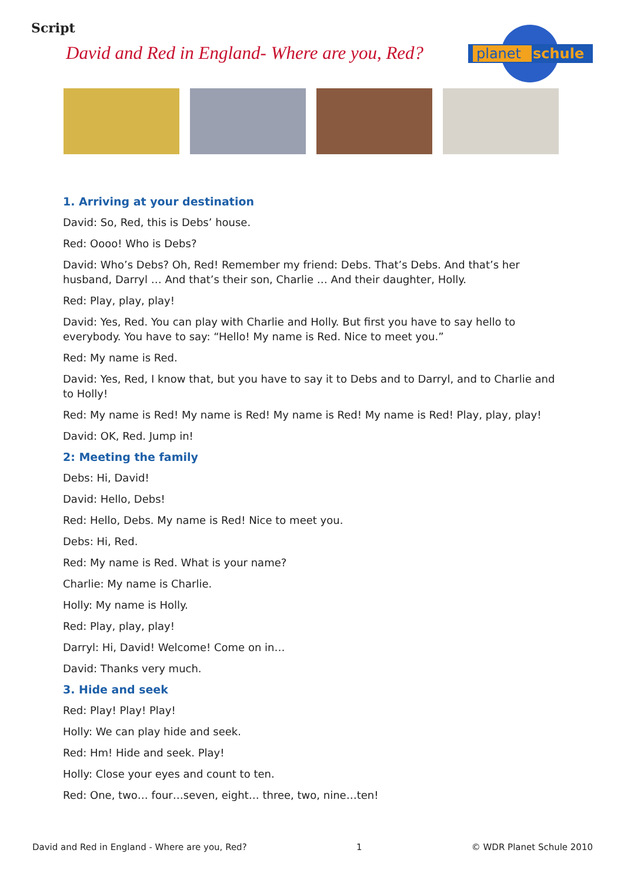Script
David and Red in England- Where are you, Red?
planet
schule
1. Arriving at your destination
David: So, Red, this is Debs’ house.
Red: Oooo! Who is Debs?
David: Who’s Debs? Oh, Red! Remember my friend: Debs. That’s Debs. And that’s her husband, Darryl … And that’s their son, Charlie … And their daughter, Holly.
Red: Play, play, play!
David: Yes, Red. You can play with Charlie and Holly. But first you have to say hello to everybody. You have to say: “Hello! My name is Red. Nice to meet you.”
Red: My name is Red.
David: Yes, Red, I know that, but you have to say it to Debs and to Darryl, and to Charlie and to Holly!
Red: My name is Red! My name is Red! My name is Red! My name is Red! Play, play, play!
David: OK, Red. Jump in!
2: Meeting the family
Debs: Hi, David!
David: Hello, Debs!
Red: Hello, Debs. My name is Red! Nice to meet you.
Debs: Hi, Red.
Red: My name is Red. What is your name?
Charlie: My name is Charlie.
Holly: My name is Holly.
Red: Play, play, play!
Darryl: Hi, David! Welcome! Come on in…
David: Thanks very much.
3. Hide and seek
Red: Play! Play! Play!
Holly: We can play hide and seek.
Red: Hm! Hide and seek. Play!
Holly: Close your eyes and count to ten.
Red: One, two… four…seven, eight… three, two, nine…ten!
David and Red in England - Where are you, Red? 1 © WDR Planet Schule 2010